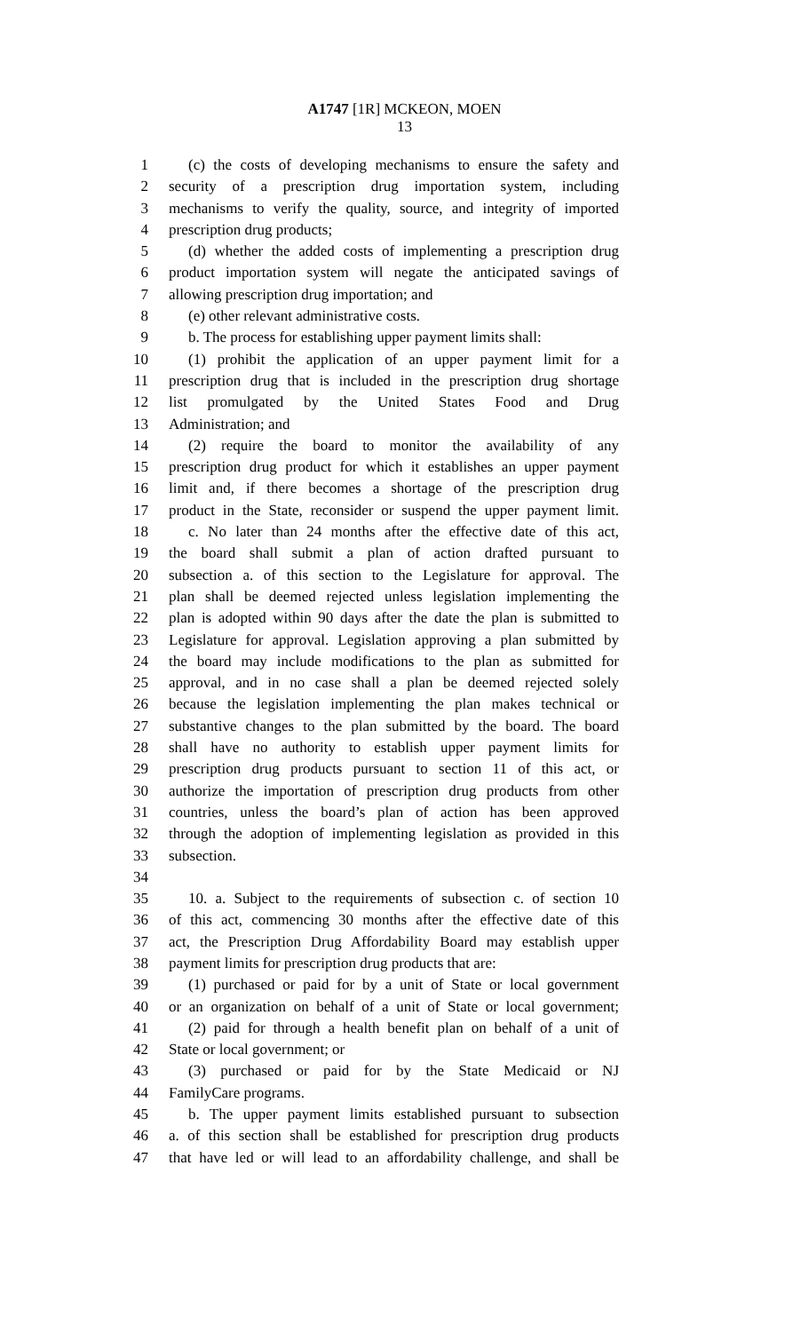A1747 [1R] MCKEON, MOEN
13
1 (c) the costs of developing mechanisms to ensure the safety and
2 security of a prescription drug importation system, including
3 mechanisms to verify the quality, source, and integrity of imported
4 prescription drug products;
5 (d) whether the added costs of implementing a prescription drug
6 product importation system will negate the anticipated savings of
7 allowing prescription drug importation; and
8 (e) other relevant administrative costs.
9 b. The process for establishing upper payment limits shall:
10 (1) prohibit the application of an upper payment limit for a
11 prescription drug that is included in the prescription drug shortage
12 list promulgated by the United States Food and Drug
13 Administration; and
14 (2) require the board to monitor the availability of any
15 prescription drug product for which it establishes an upper payment
16 limit and, if there becomes a shortage of the prescription drug
17 product in the State, reconsider or suspend the upper payment limit.
18 c. No later than 24 months after the effective date of this act,
19 the board shall submit a plan of action drafted pursuant to
20 subsection a. of this section to the Legislature for approval. The
21 plan shall be deemed rejected unless legislation implementing the
22 plan is adopted within 90 days after the date the plan is submitted to
23 Legislature for approval. Legislation approving a plan submitted by
24 the board may include modifications to the plan as submitted for
25 approval, and in no case shall a plan be deemed rejected solely
26 because the legislation implementing the plan makes technical or
27 substantive changes to the plan submitted by the board. The board
28 shall have no authority to establish upper payment limits for
29 prescription drug products pursuant to section 11 of this act, or
30 authorize the importation of prescription drug products from other
31 countries, unless the board’s plan of action has been approved
32 through the adoption of implementing legislation as provided in this
33 subsection.
34
35 10. a. Subject to the requirements of subsection c. of section 10
36 of this act, commencing 30 months after the effective date of this
37 act, the Prescription Drug Affordability Board may establish upper
38 payment limits for prescription drug products that are:
39 (1) purchased or paid for by a unit of State or local government
40 or an organization on behalf of a unit of State or local government;
41 (2) paid for through a health benefit plan on behalf of a unit of
42 State or local government; or
43 (3) purchased or paid for by the State Medicaid or NJ
44 FamilyCare programs.
45 b. The upper payment limits established pursuant to subsection
46 a. of this section shall be established for prescription drug products
47 that have led or will lead to an affordability challenge, and shall be